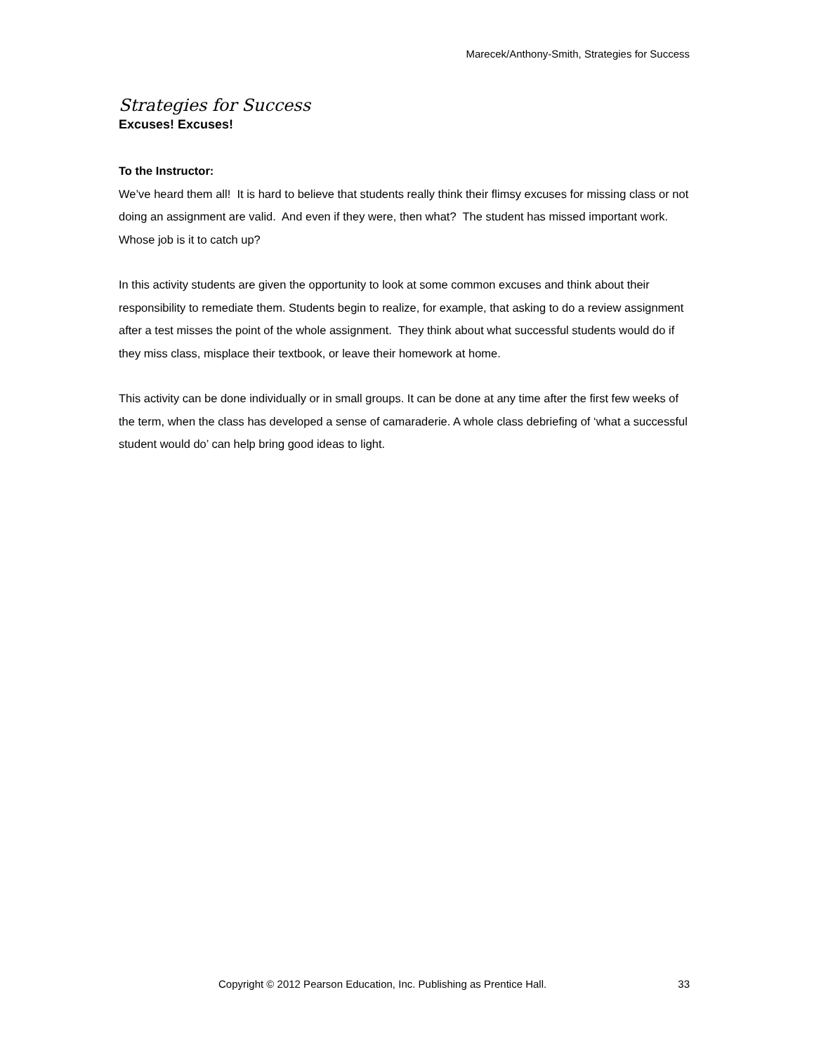Marecek/Anthony-Smith, Strategies for Success
Strategies for Success
Excuses! Excuses!
To the Instructor:
We’ve heard them all! It is hard to believe that students really think their flimsy excuses for missing class or not doing an assignment are valid. And even if they were, then what? The student has missed important work. Whose job is it to catch up?
In this activity students are given the opportunity to look at some common excuses and think about their responsibility to remediate them. Students begin to realize, for example, that asking to do a review assignment after a test misses the point of the whole assignment. They think about what successful students would do if they miss class, misplace their textbook, or leave their homework at home.
This activity can be done individually or in small groups. It can be done at any time after the first few weeks of the term, when the class has developed a sense of camaraderie. A whole class debriefing of ‘what a successful student would do’ can help bring good ideas to light.
Copyright © 2012 Pearson Education, Inc. Publishing as Prentice Hall. 33